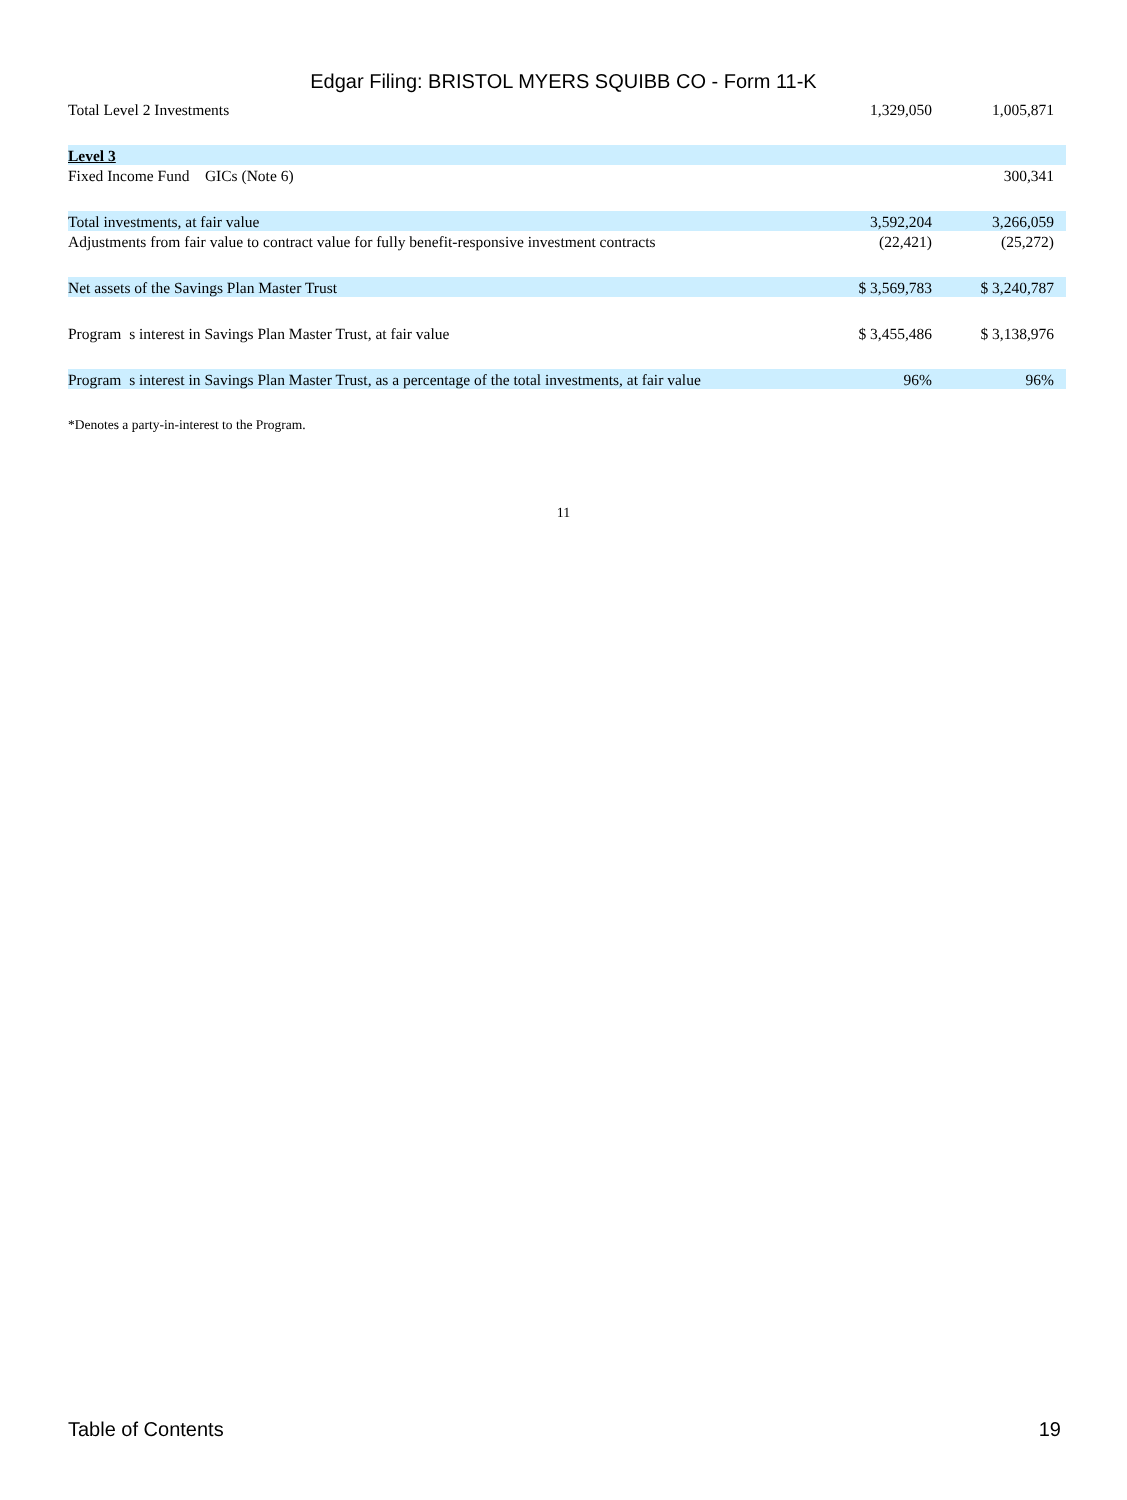Edgar Filing: BRISTOL MYERS SQUIBB CO - Form 11-K
| Total Level 2 Investments | 1,329,050 | 1,005,871 |
| Level 3 | | |
| Fixed Income Fund GICs (Note 6) | | 300,341 |
| Total investments, at fair value | 3,592,204 | 3,266,059 |
| Adjustments from fair value to contract value for fully benefit-responsive investment contracts | (22,421) | (25,272) |
| Net assets of the Savings Plan Master Trust | $ 3,569,783 | $ 3,240,787 |
| Program s interest in Savings Plan Master Trust, at fair value | $ 3,455,486 | $ 3,138,976 |
| Program s interest in Savings Plan Master Trust, as a percentage of the total investments, at fair value | 96% | 96% |
*Denotes a party-in-interest to the Program.
11
Table of Contents 19